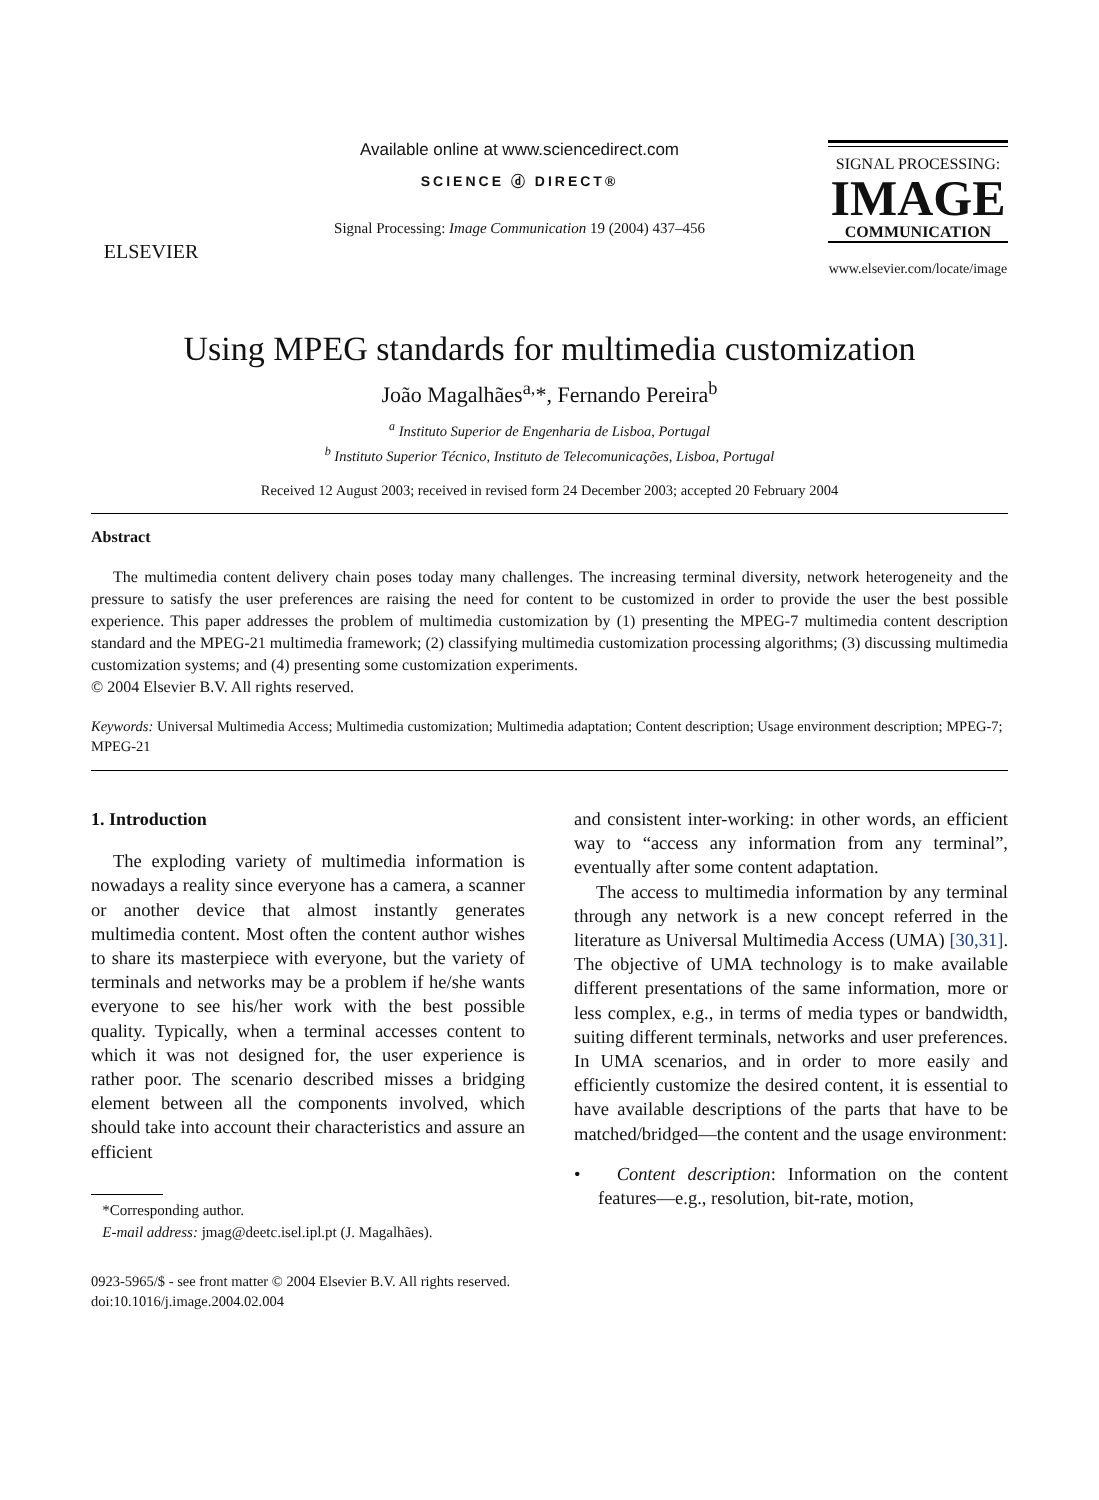ELSEVIER
Available online at www.sciencedirect.com
SCIENCE ⓓ DIRECT®
Signal Processing: Image Communication 19 (2004) 437–456
SIGNAL PROCESSING:
IMAGE
COMMUNICATION
www.elsevier.com/locate/image
Using MPEG standards for multimedia customization
João Magalhães<sup>a,</sup>*, Fernando Pereira<sup>b</sup>
<sup>a</sup> Instituto Superior de Engenharia de Lisboa, Portugal
<sup>b</sup> Instituto Superior Técnico, Instituto de Telecomunicações, Lisboa, Portugal
Received 12 August 2003; received in revised form 24 December 2003; accepted 20 February 2004
Abstract
The multimedia content delivery chain poses today many challenges. The increasing terminal diversity, network heterogeneity and the pressure to satisfy the user preferences are raising the need for content to be customized in order to provide the user the best possible experience. This paper addresses the problem of multimedia customization by (1) presenting the MPEG-7 multimedia content description standard and the MPEG-21 multimedia framework; (2) classifying multimedia customization processing algorithms; (3) discussing multimedia customization systems; and (4) presenting some customization experiments.
© 2004 Elsevier B.V. All rights reserved.
Keywords: Universal Multimedia Access; Multimedia customization; Multimedia adaptation; Content description; Usage environment description; MPEG-7; MPEG-21
1. Introduction
The exploding variety of multimedia information is nowadays a reality since everyone has a camera, a scanner or another device that almost instantly generates multimedia content. Most often the content author wishes to share its masterpiece with everyone, but the variety of terminals and networks may be a problem if he/she wants everyone to see his/her work with the best possible quality. Typically, when a terminal accesses content to which it was not designed for, the user experience is rather poor. The scenario described misses a bridging element between all the components involved, which should take into account their characteristics and assure an efficient
*Corresponding author.
E-mail address: jmag@deetc.isel.ipl.pt (J. Magalhães).
0923-5965/$ - see front matter © 2004 Elsevier B.V. All rights reserved.
doi:10.1016/j.image.2004.02.004
and consistent inter-working: in other words, an efficient way to “access any information from any terminal”, eventually after some content adaptation.
The access to multimedia information by any terminal through any network is a new concept referred in the literature as Universal Multimedia Access (UMA) [30,31]. The objective of UMA technology is to make available different presentations of the same information, more or less complex, e.g., in terms of media types or bandwidth, suiting different terminals, networks and user preferences. In UMA scenarios, and in order to more easily and efficiently customize the desired content, it is essential to have available descriptions of the parts that have to be matched/bridged—the content and the usage environment:
• Content description: Information on the content features—e.g., resolution, bit-rate, motion,